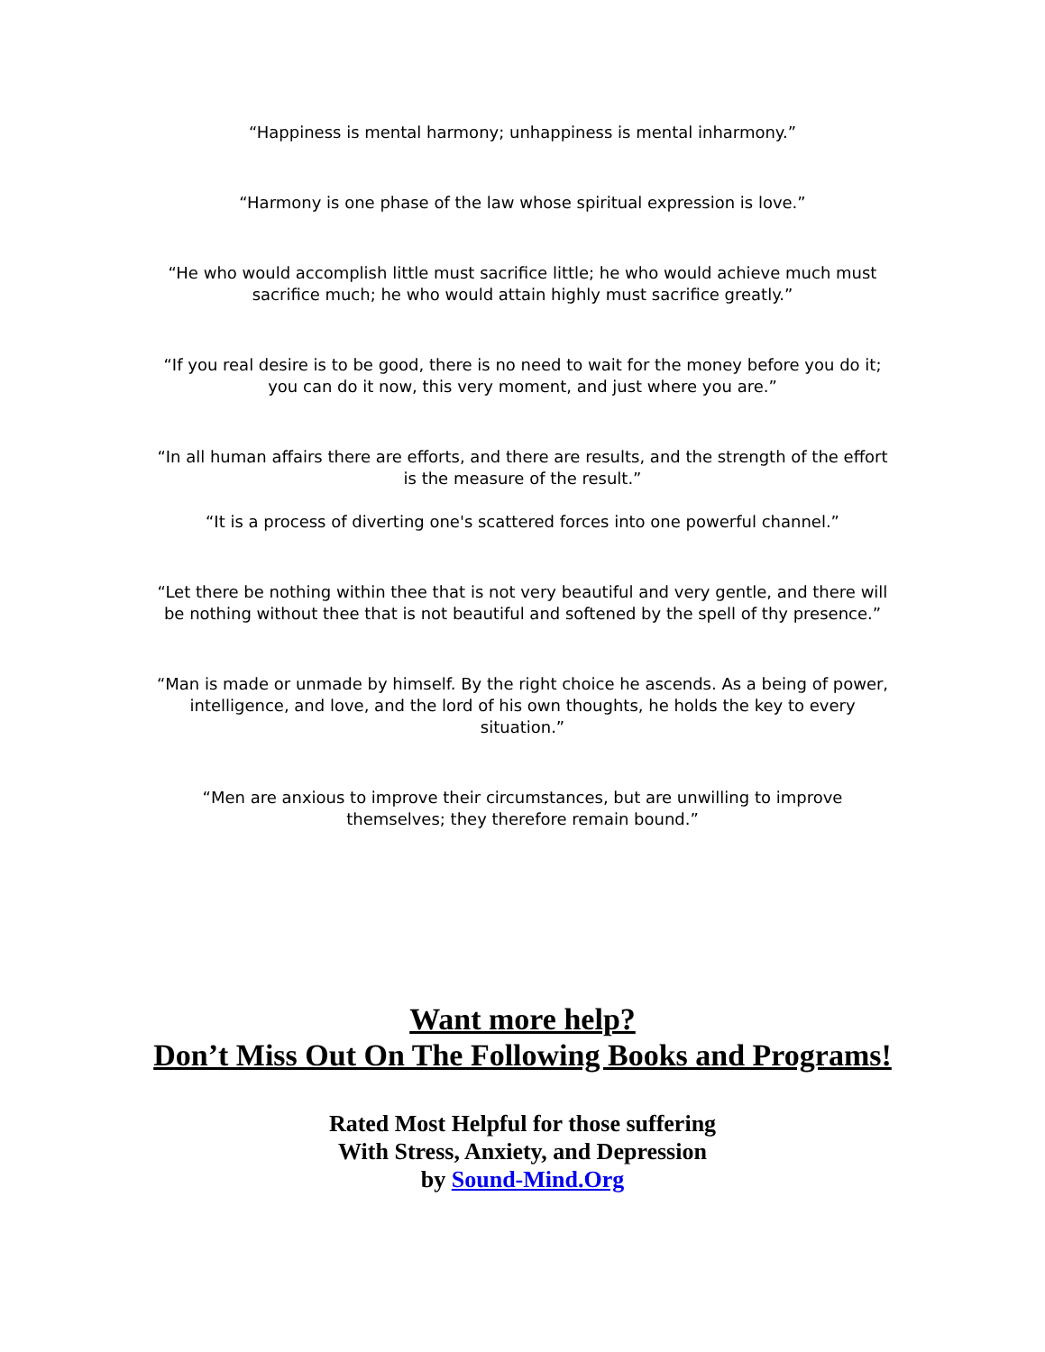“Happiness is mental harmony; unhappiness is mental inharmony.”
“Harmony is one phase of the law whose spiritual expression is love.”
“He who would accomplish little must sacrifice little; he who would achieve much must sacrifice much; he who would attain highly must sacrifice greatly.”
“If you real desire is to be good, there is no need to wait for the money before you do it; you can do it now, this very moment, and just where you are.”
“In all human affairs there are efforts, and there are results, and the strength of the effort is the measure of the result.”
“It is a process of diverting one's scattered forces into one powerful channel.”
“Let there be nothing within thee that is not very beautiful and very gentle, and there will be nothing without thee that is not beautiful and softened by the spell of thy presence.”
“Man is made or unmade by himself. By the right choice he ascends. As a being of power, intelligence, and love, and the lord of his own thoughts, he holds the key to every situation.”
“Men are anxious to improve their circumstances, but are unwilling to improve themselves; they therefore remain bound.”
Want more help?
Don’t Miss Out On The Following Books and Programs!
Rated Most Helpful for those suffering
With Stress, Anxiety, and Depression
by Sound-Mind.Org